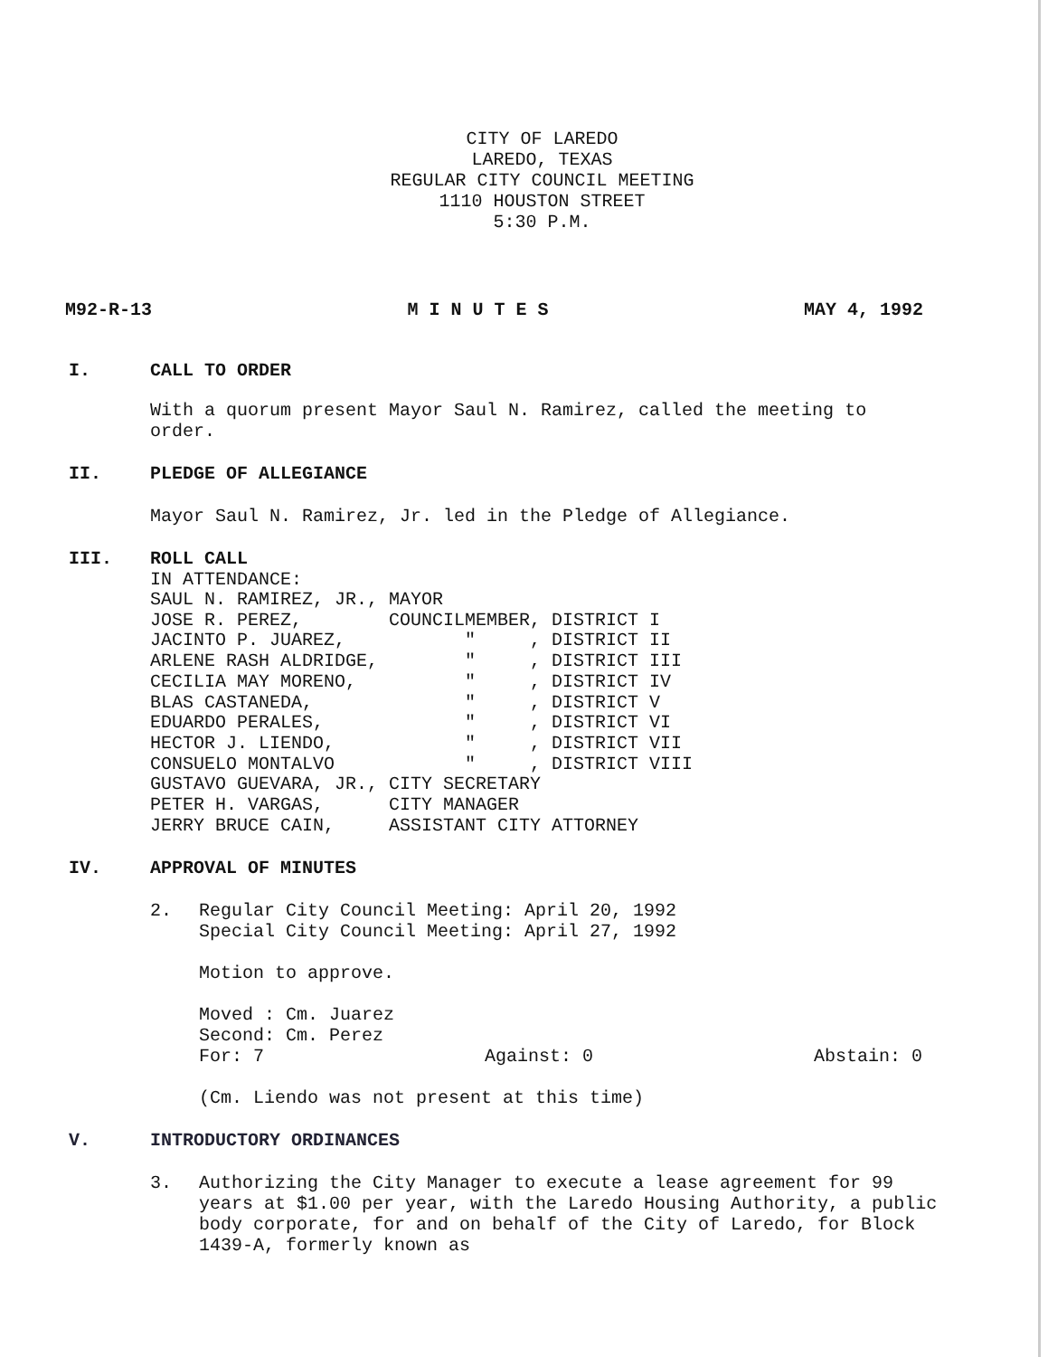CITY OF LAREDO
LAREDO, TEXAS
REGULAR CITY COUNCIL MEETING
1110 HOUSTON STREET
5:30 P.M.
M92-R-13 M I N U T E S MAY 4, 1992
I. CALL TO ORDER
With a quorum present Mayor Saul N. Ramirez, called the meeting to order.
II. PLEDGE OF ALLEGIANCE
Mayor Saul N. Ramirez, Jr. led in the Pledge of Allegiance.
III. ROLL CALL
IN ATTENDANCE:
| SAUL N. RAMIREZ, JR., | MAYOR |
| JOSE R. PEREZ, | COUNCILMEMBER, DISTRICT I |
| JACINTO P. JUAREZ, | " , DISTRICT II |
| ARLENE RASH ALDRIDGE, | " , DISTRICT III |
| CECILIA MAY MORENO, | " , DISTRICT IV |
| BLAS CASTANEDA, | " , DISTRICT V |
| EDUARDO PERALES, | " , DISTRICT VI |
| HECTOR J. LIENDO, | " , DISTRICT VII |
| CONSUELO MONTALVO | " , DISTRICT VIII |
| GUSTAVO GUEVARA, JR., | CITY SECRETARY |
| PETER H. VARGAS, | CITY MANAGER |
| JERRY BRUCE CAIN, | ASSISTANT CITY ATTORNEY |
IV. APPROVAL OF MINUTES
2. Regular City Council Meeting: April 20, 1992
Special City Council Meeting: April 27, 1992
Motion to approve.
Moved : Cm. Juarez
Second: Cm. Perez
For: 7 Against: 0 Abstain: 0
(Cm. Liendo was not present at this time)
V. INTRODUCTORY ORDINANCES
3. Authorizing the City Manager to execute a lease agreement for 99 years at $1.00 per year, with the Laredo Housing Authority, a public body corporate, for and on behalf of the City of Laredo, for Block 1439-A, formerly known as